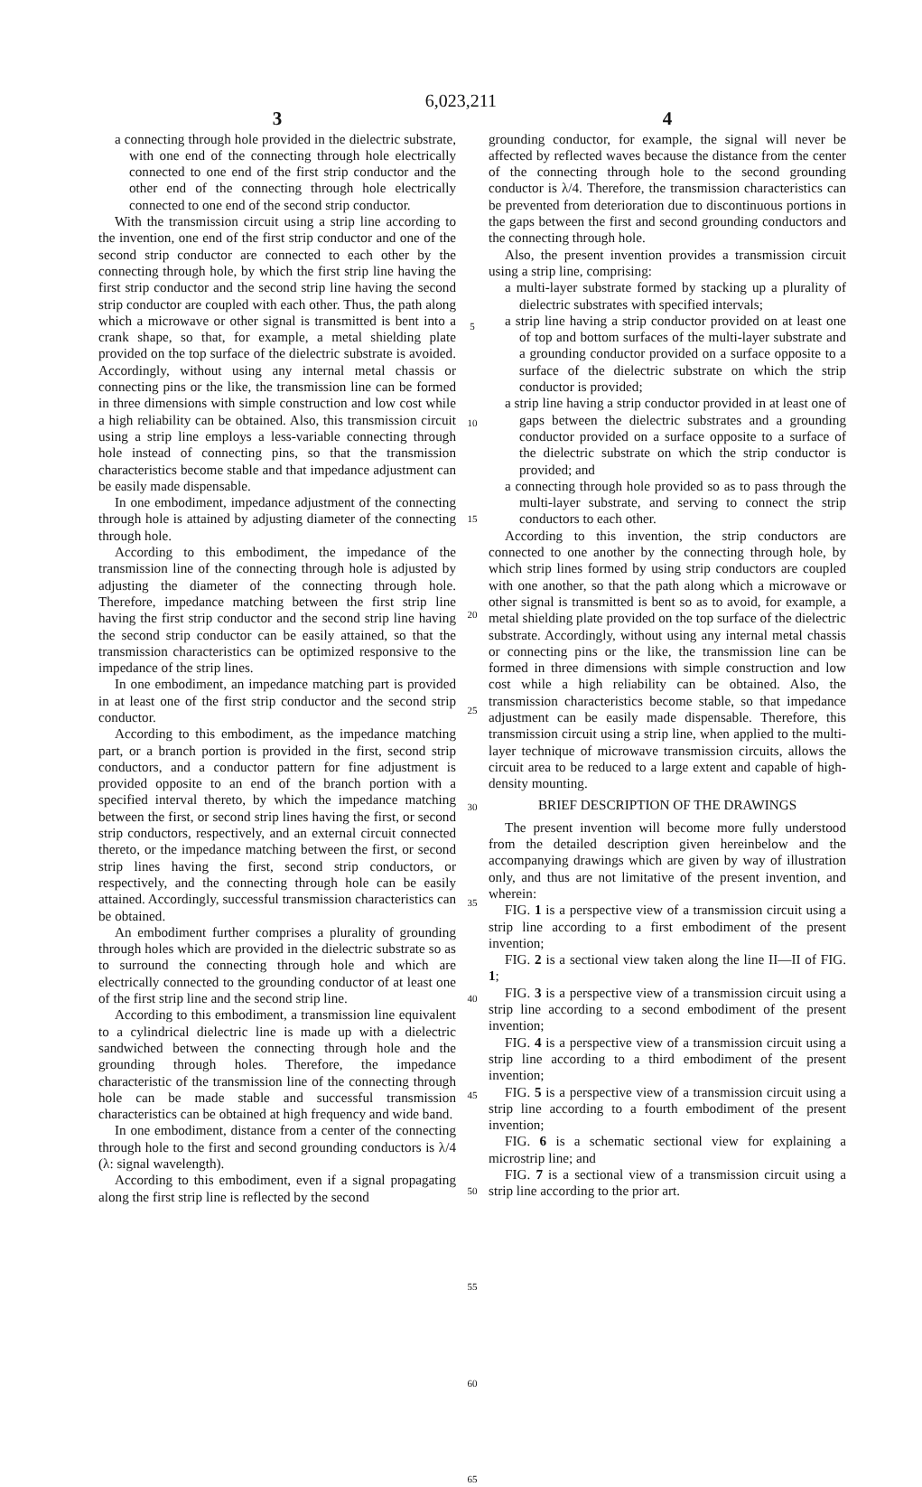6,023,211
3
a connecting through hole provided in the dielectric substrate, with one end of the connecting through hole electrically connected to one end of the first strip conductor and the other end of the connecting through hole electrically connected to one end of the second strip conductor.
With the transmission circuit using a strip line according to the invention, one end of the first strip conductor and one of the second strip conductor are connected to each other by the connecting through hole, by which the first strip line having the first strip conductor and the second strip line having the second strip conductor are coupled with each other. Thus, the path along which a microwave or other signal is transmitted is bent into a crank shape, so that, for example, a metal shielding plate provided on the top surface of the dielectric substrate is avoided. Accordingly, without using any internal metal chassis or connecting pins or the like, the transmission line can be formed in three dimensions with simple construction and low cost while a high reliability can be obtained. Also, this transmission circuit using a strip line employs a less-variable connecting through hole instead of connecting pins, so that the transmission characteristics become stable and that impedance adjustment can be easily made dispensable.
In one embodiment, impedance adjustment of the connecting through hole is attained by adjusting diameter of the connecting through hole.
According to this embodiment, the impedance of the transmission line of the connecting through hole is adjusted by adjusting the diameter of the connecting through hole. Therefore, impedance matching between the first strip line having the first strip conductor and the second strip line having the second strip conductor can be easily attained, so that the transmission characteristics can be optimized responsive to the impedance of the strip lines.
In one embodiment, an impedance matching part is provided in at least one of the first strip conductor and the second strip conductor.
According to this embodiment, as the impedance matching part, or a branch portion is provided in the first, second strip conductors, and a conductor pattern for fine adjustment is provided opposite to an end of the branch portion with a specified interval thereto, by which the impedance matching between the first, or second strip lines having the first, or second strip conductors, respectively, and an external circuit connected thereto, or the impedance matching between the first, or second strip lines having the first, second strip conductors, or respectively, and the connecting through hole can be easily attained. Accordingly, successful transmission characteristics can be obtained.
An embodiment further comprises a plurality of grounding through holes which are provided in the dielectric substrate so as to surround the connecting through hole and which are electrically connected to the grounding conductor of at least one of the first strip line and the second strip line.
According to this embodiment, a transmission line equivalent to a cylindrical dielectric line is made up with a dielectric sandwiched between the connecting through hole and the grounding through holes. Therefore, the impedance characteristic of the transmission line of the connecting through hole can be made stable and successful transmission characteristics can be obtained at high frequency and wide band.
In one embodiment, distance from a center of the connecting through hole to the first and second grounding conductors is λ/4 (λ: signal wavelength).
According to this embodiment, even if a signal propagating along the first strip line is reflected by the second
5
10
15
20
25
30
35
40
45
50
55
60
65
4
grounding conductor, for example, the signal will never be affected by reflected waves because the distance from the center of the connecting through hole to the second grounding conductor is λ/4. Therefore, the transmission characteristics can be prevented from deterioration due to discontinuous portions in the gaps between the first and second grounding conductors and the connecting through hole.
Also, the present invention provides a transmission circuit using a strip line, comprising:
a multi-layer substrate formed by stacking up a plurality of dielectric substrates with specified intervals;
a strip line having a strip conductor provided on at least one of top and bottom surfaces of the multi-layer substrate and a grounding conductor provided on a surface opposite to a surface of the dielectric substrate on which the strip conductor is provided;
a strip line having a strip conductor provided in at least one of gaps between the dielectric substrates and a grounding conductor provided on a surface opposite to a surface of the dielectric substrate on which the strip conductor is provided; and
a connecting through hole provided so as to pass through the multi-layer substrate, and serving to connect the strip conductors to each other.
According to this invention, the strip conductors are connected to one another by the connecting through hole, by which strip lines formed by using strip conductors are coupled with one another, so that the path along which a microwave or other signal is transmitted is bent so as to avoid, for example, a metal shielding plate provided on the top surface of the dielectric substrate. Accordingly, without using any internal metal chassis or connecting pins or the like, the transmission line can be formed in three dimensions with simple construction and low cost while a high reliability can be obtained. Also, the transmission characteristics become stable, so that impedance adjustment can be easily made dispensable. Therefore, this transmission circuit using a strip line, when applied to the multi-layer technique of microwave transmission circuits, allows the circuit area to be reduced to a large extent and capable of high-density mounting.
BRIEF DESCRIPTION OF THE DRAWINGS
The present invention will become more fully understood from the detailed description given hereinbelow and the accompanying drawings which are given by way of illustration only, and thus are not limitative of the present invention, and wherein:
FIG. 1 is a perspective view of a transmission circuit using a strip line according to a first embodiment of the present invention;
FIG. 2 is a sectional view taken along the line II—II of FIG. 1;
FIG. 3 is a perspective view of a transmission circuit using a strip line according to a second embodiment of the present invention;
FIG. 4 is a perspective view of a transmission circuit using a strip line according to a third embodiment of the present invention;
FIG. 5 is a perspective view of a transmission circuit using a strip line according to a fourth embodiment of the present invention;
FIG. 6 is a schematic sectional view for explaining a microstrip line; and
FIG. 7 is a sectional view of a transmission circuit using a strip line according to the prior art.